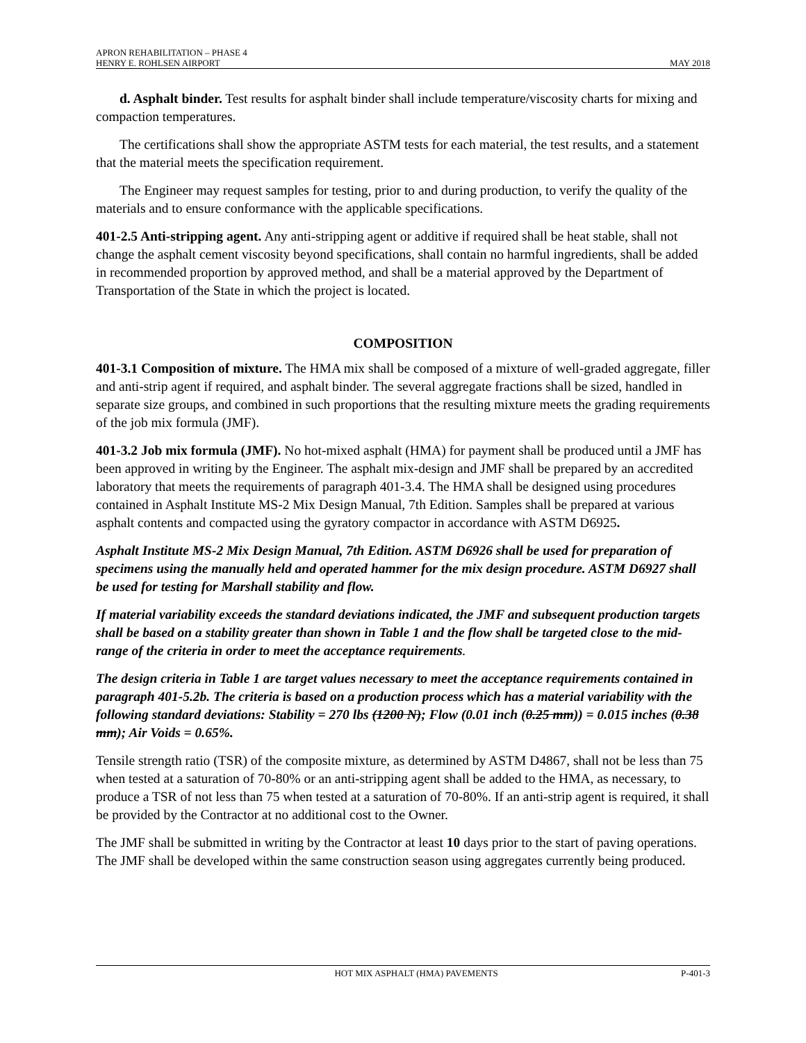APRON REHABILITATION – PHASE 4
HENRY E. ROHLSEN AIRPORT
MAY 2018
d. Asphalt binder. Test results for asphalt binder shall include temperature/viscosity charts for mixing and compaction temperatures.
The certifications shall show the appropriate ASTM tests for each material, the test results, and a statement that the material meets the specification requirement.
The Engineer may request samples for testing, prior to and during production, to verify the quality of the materials and to ensure conformance with the applicable specifications.
401-2.5 Anti-stripping agent. Any anti-stripping agent or additive if required shall be heat stable, shall not change the asphalt cement viscosity beyond specifications, shall contain no harmful ingredients, shall be added in recommended proportion by approved method, and shall be a material approved by the Department of Transportation of the State in which the project is located.
COMPOSITION
401-3.1 Composition of mixture. The HMA mix shall be composed of a mixture of well-graded aggregate, filler and anti-strip agent if required, and asphalt binder. The several aggregate fractions shall be sized, handled in separate size groups, and combined in such proportions that the resulting mixture meets the grading requirements of the job mix formula (JMF).
401-3.2 Job mix formula (JMF). No hot-mixed asphalt (HMA) for payment shall be produced until a JMF has been approved in writing by the Engineer. The asphalt mix-design and JMF shall be prepared by an accredited laboratory that meets the requirements of paragraph 401-3.4. The HMA shall be designed using procedures contained in Asphalt Institute MS-2 Mix Design Manual, 7th Edition. Samples shall be prepared at various asphalt contents and compacted using the gyratory compactor in accordance with ASTM D6925.
Asphalt Institute MS-2 Mix Design Manual, 7th Edition. ASTM D6926 shall be used for preparation of specimens using the manually held and operated hammer for the mix design procedure. ASTM D6927 shall be used for testing for Marshall stability and flow.
If material variability exceeds the standard deviations indicated, the JMF and subsequent production targets shall be based on a stability greater than shown in Table 1 and the flow shall be targeted close to the mid-range of the criteria in order to meet the acceptance requirements.
The design criteria in Table 1 are target values necessary to meet the acceptance requirements contained in paragraph 401-5.2b. The criteria is based on a production process which has a material variability with the following standard deviations: Stability = 270 lbs (1200 N); Flow (0.01 inch (0.25 mm)) = 0.015 inches (0.38 mm); Air Voids = 0.65%.
Tensile strength ratio (TSR) of the composite mixture, as determined by ASTM D4867, shall not be less than 75 when tested at a saturation of 70-80% or an anti-stripping agent shall be added to the HMA, as necessary, to produce a TSR of not less than 75 when tested at a saturation of 70-80%. If an anti-strip agent is required, it shall be provided by the Contractor at no additional cost to the Owner.
The JMF shall be submitted in writing by the Contractor at least 10 days prior to the start of paving operations. The JMF shall be developed within the same construction season using aggregates currently being produced.
HOT MIX ASPHALT (HMA) PAVEMENTS P-401-3